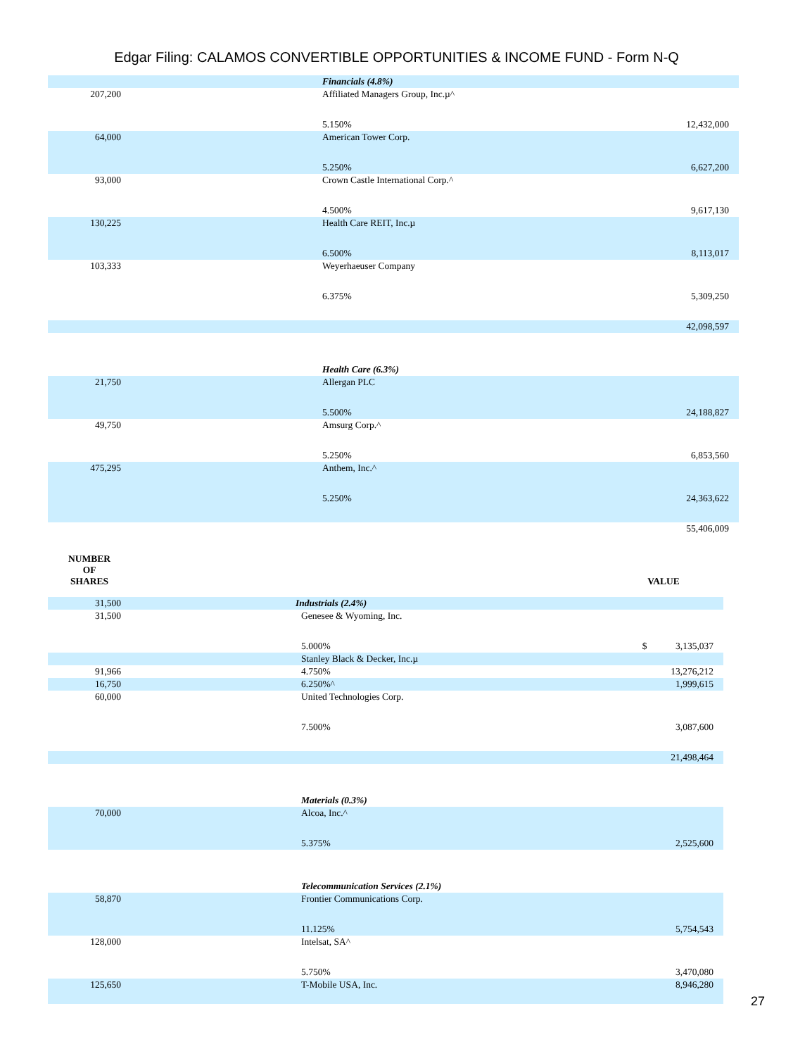Edgar Filing: CALAMOS CONVERTIBLE OPPORTUNITIES & INCOME FUND - Form N-Q
| | | Financials (4.8%) | |
| 207,200 | | Affiliated Managers Group, Inc.µ^ | |
| | | 5.150% | 12,432,000 |
| 64,000 | | American Tower Corp. | |
| | | 5.250% | 6,627,200 |
| 93,000 | | Crown Castle International Corp.^ | |
| | | 4.500% | 9,617,130 |
| 130,225 | | Health Care REIT, Inc.µ | |
| | | 6.500% | 8,113,017 |
| 103,333 | | Weyerhaeuser Company | |
| | | 6.375% | 5,309,250 |
| | | | 42,098,597 |
| | | Health Care (6.3%) | |
| 21,750 | | Allergan PLC | |
| | | 5.500% | 24,188,827 |
| 49,750 | | Amsurg Corp.^ | |
| | | 5.250% | 6,853,560 |
| 475,295 | | Anthem, Inc.^ | |
| | | 5.250% | 24,363,622 |
| | | | 55,406,009 |
| NUMBER OF SHARES | | | VALUE |
| --- | --- | --- | --- |
| 31,500 | | Industrials (2.4%) | |
| 31,500 | | Genesee & Wyoming, Inc. | |
| | | 5.000% | $ 3,135,037 |
| | | Stanley Black & Decker, Inc.µ | |
| 91,966 | | 4.750% | 13,276,212 |
| 16,750 | | 6.250%^ | 1,999,615 |
| 60,000 | | United Technologies Corp. | |
| | | 7.500% | 3,087,600 |
| | | | 21,498,464 |
| | | Materials (0.3%) | |
| 70,000 | | Alcoa, Inc.^ | |
| | | 5.375% | 2,525,600 |
| | | Telecommunication Services (2.1%) | |
| 58,870 | | Frontier Communications Corp. | |
| | | 11.125% | 5,754,543 |
| 128,000 | | Intelsat, SA^ | |
| | | 5.750% | 3,470,080 |
| 125,650 | | T-Mobile USA, Inc. | 8,946,280 |
27